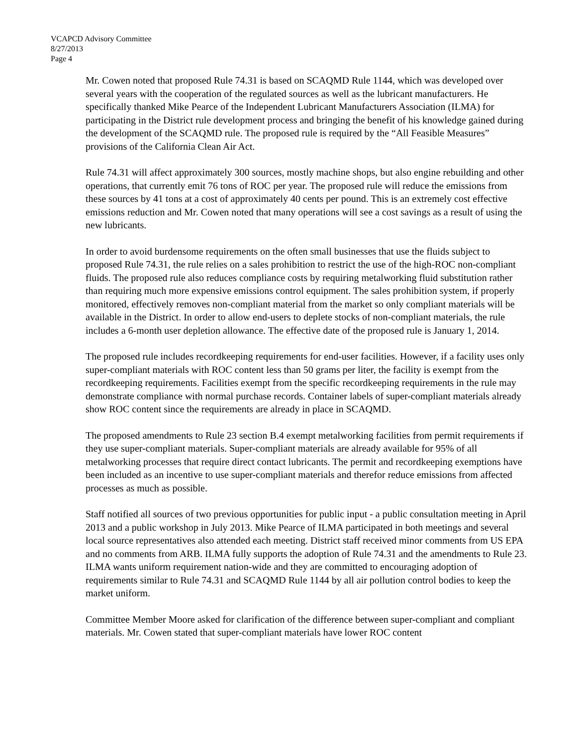VCAPCD Advisory Committee
8/27/2013
Page 4
Mr. Cowen noted that proposed Rule 74.31 is based on SCAQMD Rule 1144, which was developed over several years with the cooperation of the regulated sources as well as the lubricant manufacturers. He specifically thanked Mike Pearce of the Independent Lubricant Manufacturers Association (ILMA) for participating in the District rule development process and bringing the benefit of his knowledge gained during the development of the SCAQMD rule. The proposed rule is required by the “All Feasible Measures” provisions of the California Clean Air Act.
Rule 74.31 will affect approximately 300 sources, mostly machine shops, but also engine rebuilding and other operations, that currently emit 76 tons of ROC per year. The proposed rule will reduce the emissions from these sources by 41 tons at a cost of approximately 40 cents per pound. This is an extremely cost effective emissions reduction and Mr. Cowen noted that many operations will see a cost savings as a result of using the new lubricants.
In order to avoid burdensome requirements on the often small businesses that use the fluids subject to proposed Rule 74.31, the rule relies on a sales prohibition to restrict the use of the high-ROC non-compliant fluids. The proposed rule also reduces compliance costs by requiring metalworking fluid substitution rather than requiring much more expensive emissions control equipment. The sales prohibition system, if properly monitored, effectively removes non-compliant material from the market so only compliant materials will be available in the District. In order to allow end-users to deplete stocks of non-compliant materials, the rule includes a 6-month user depletion allowance. The effective date of the proposed rule is January 1, 2014.
The proposed rule includes recordkeeping requirements for end-user facilities. However, if a facility uses only super-compliant materials with ROC content less than 50 grams per liter, the facility is exempt from the recordkeeping requirements. Facilities exempt from the specific recordkeeping requirements in the rule may demonstrate compliance with normal purchase records. Container labels of super-compliant materials already show ROC content since the requirements are already in place in SCAQMD.
The proposed amendments to Rule 23 section B.4 exempt metalworking facilities from permit requirements if they use super-compliant materials. Super-compliant materials are already available for 95% of all metalworking processes that require direct contact lubricants. The permit and recordkeeping exemptions have been included as an incentive to use super-compliant materials and therefor reduce emissions from affected processes as much as possible.
Staff notified all sources of two previous opportunities for public input - a public consultation meeting in April 2013 and a public workshop in July 2013. Mike Pearce of ILMA participated in both meetings and several local source representatives also attended each meeting. District staff received minor comments from US EPA and no comments from ARB. ILMA fully supports the adoption of Rule 74.31 and the amendments to Rule 23. ILMA wants uniform requirement nation-wide and they are committed to encouraging adoption of requirements similar to Rule 74.31 and SCAQMD Rule 1144 by all air pollution control bodies to keep the market uniform.
Committee Member Moore asked for clarification of the difference between super-compliant and compliant materials. Mr. Cowen stated that super-compliant materials have lower ROC content